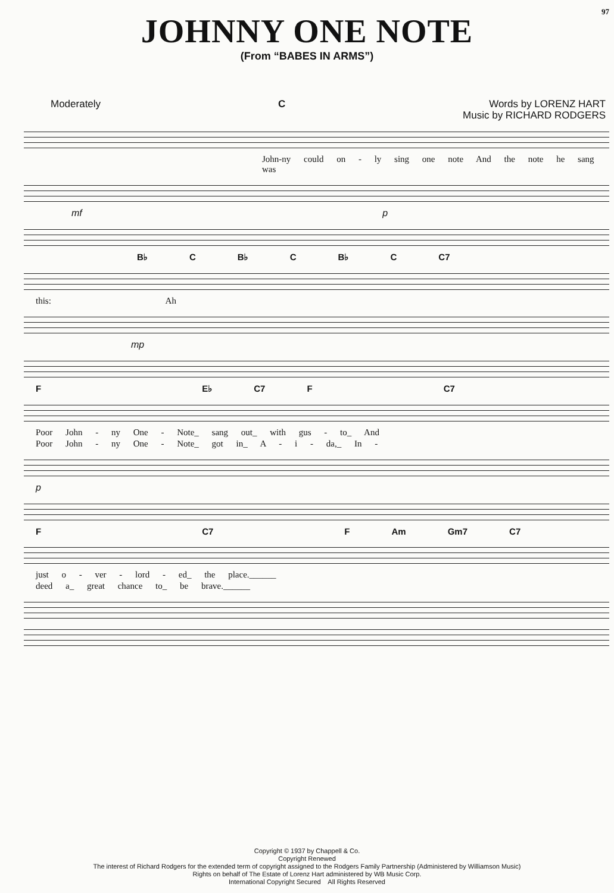97
JOHNNY ONE NOTE
(From “BABES IN ARMS”)
Moderately C
Words by LORENZ HART
Music by RICHARD RODGERS
John-ny could on - ly sing one note And the note he sang was
mf p
B♭ C B♭ C B♭ C C7
this: Ah
mp
F E♭ C7 F C7
Poor John - ny One - Note_ sang out_ with gus - to_ And
Poor John - ny One - Note_ got in_ A - i - da,_ In -
p
F C7 F Am Gm7 C7
just o - ver - lord - ed_ the place.______
deed a_ great chance to_ be brave.______
Copyright © 1937 by Chappell & Co.
Copyright Renewed
The interest of Richard Rodgers for the extended term of copyright assigned to the Rodgers Family Partnership (Administered by Williamson Music)
Rights on behalf of The Estate of Lorenz Hart administered by WB Music Corp.
International Copyright Secured All Rights Reserved